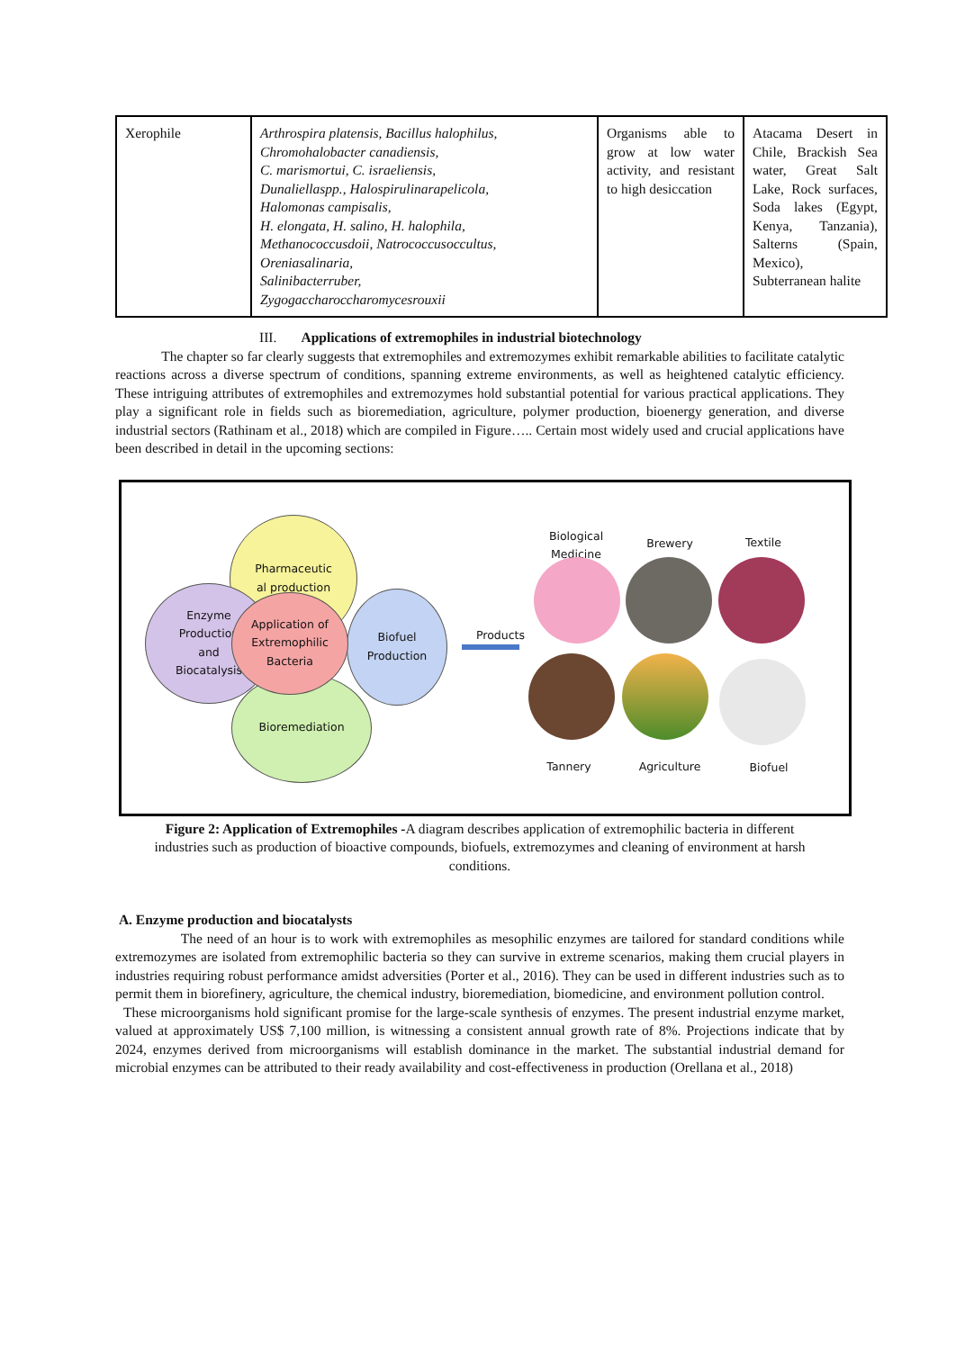| Xerophile | Arthrospira platensis, Bacillus halophilus, Chromohalobacter canadiensis, C. marismortui, C. israeliensis, Dunaliellaspp., Halospirulinarapelicola, Halomonas campisalis, H. elongata, H. salino, H. halophila, Methanococcusdoii, Natrococcusoccultus, Oreniasalinaria, Salinibacterruber, Zygogaccharoccharomycesrouxii | Organisms able to grow at low water activity, and resistant to high desiccation | Atacama Desert in Chile, Brackish Sea water, Great Salt Lake, Rock surfaces, Soda lakes (Egypt, Kenya, Tanzania), Salterns (Spain, Mexico), Subterranean halite |
III. Applications of extremophiles in industrial biotechnology
The chapter so far clearly suggests that extremophiles and extremozymes exhibit remarkable abilities to facilitate catalytic reactions across a diverse spectrum of conditions, spanning extreme environments, as well as heightened catalytic efficiency. These intriguing attributes of extremophiles and extremozymes hold substantial potential for various practical applications. They play a significant role in fields such as bioremediation, agriculture, polymer production, bioenergy generation, and diverse industrial sectors (Rathinam et al., 2018) which are compiled in Figure….. Certain most widely used and crucial applications have been described in detail in the upcoming sections:
Pharmaceutic
al production
Enzyme
Production
and
Biocatalysis
Biofuel
Production
Bioremediation
Application of
Extremophilic
Bacteria
Products
Biological
Medicine
Brewery Textile
Tannery Agriculture Biofuel
Figure 2: Application of Extremophiles -A diagram describes application of extremophilic bacteria in different industries such as production of bioactive compounds, biofuels, extremozymes and cleaning of environment at harsh conditions.
A. Enzyme production and biocatalysts
The need of an hour is to work with extremophiles as mesophilic enzymes are tailored for standard conditions while extremozymes are isolated from extremophilic bacteria so they can survive in extreme scenarios, making them crucial players in industries requiring robust performance amidst adversities (Porter et al., 2016). They can be used in different industries such as to permit them in biorefinery, agriculture, the chemical industry, bioremediation, biomedicine, and environment pollution control.
These microorganisms hold significant promise for the large-scale synthesis of enzymes. The present industrial enzyme market, valued at approximately US$ 7,100 million, is witnessing a consistent annual growth rate of 8%. Projections indicate that by 2024, enzymes derived from microorganisms will establish dominance in the market. The substantial industrial demand for microbial enzymes can be attributed to their ready availability and cost-effectiveness in production (Orellana et al., 2018)